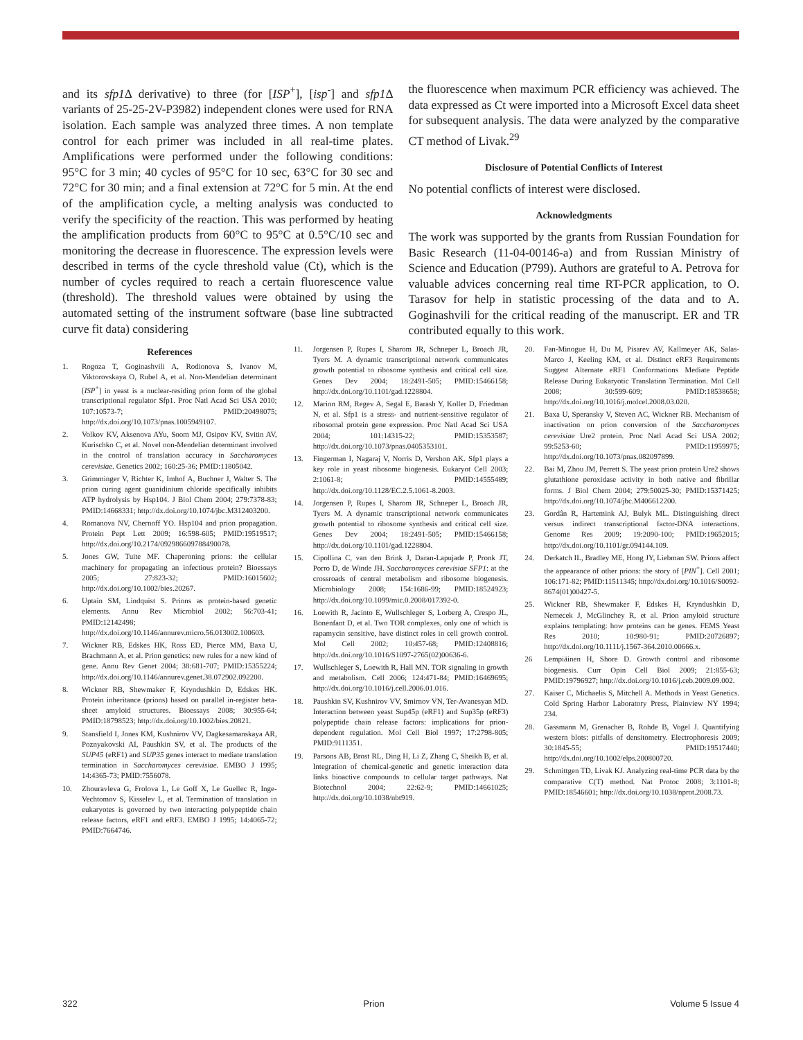and its sfp1 Δ derivative) to three (for [ISP<sup>+</sup>], [isp<sup>-</sup>] and sfp1 Δ variants of 25-25-2V-P3982) independent clones were used for RNA isolation. Each sample was analyzed three times. A non template control for each primer was included in all real-time plates. Amplifications were performed under the following conditions: 95°C for 3 min; 40 cycles of 95°C for 10 sec, 63°C for 30 sec and 72°C for 30 min; and a final extension at 72°C for 5 min. At the end of the amplification cycle, a melting analysis was conducted to verify the specificity of the reaction. This was performed by heating the amplification products from 60°C to 95°C at 0.5°C/10 sec and monitoring the decrease in fluorescence. The expression levels were described in terms of the cycle threshold value (Ct), which is the number of cycles required to reach a certain fluorescence value (threshold). The threshold values were obtained by using the automated setting of the instrument software (base line subtracted curve fit data) considering
the fluorescence when maximum PCR efficiency was achieved. The data expressed as Ct were imported into a Microsoft Excel data sheet for subsequent analysis. The data were analyzed by the comparative CT method of Livak.<sup>29</sup>
Disclosure of Potential Conflicts of Interest
No potential conflicts of interest were disclosed.
Acknowledgments
The work was supported by the grants from Russian Foundation for Basic Research (11-04-00146-a) and from Russian Ministry of Science and Education (P799). Authors are grateful to A. Petrova for valuable advices concerning real time RT-PCR application, to O. Tarasov for help in statistic processing of the data and to A. Goginashvili for the critical reading of the manuscript. ER and TR contributed equally to this work.
References
1. Rogoza T, Goginashvili A, Rodionova S, Ivanov M, Viktorovskaya O, Rubel A, et al. Non-Mendelian determinant [ISP<sup>+</sup>] in yeast is a nuclear-residing prion form of the global transcriptional regulator Sfp1. Proc Natl Acad Sci USA 2010; 107:10573-7; PMID:20498075; http://dx.doi.org/10.1073/pnas.1005949107.
2. Volkov KV, Aksenova AYu, Soom MJ, Osipov KV, Svitin AV, Kurischko C, et al. Novel non-Mendelian determinant involved in the control of translation accuracy in Saccharomyces cerevisiae. Genetics 2002; 160:25-36; PMID:11805042.
3. Grimminger V, Richter K, Imhof A, Buchner J, Walter S. The prion curing agent guanidinium chloride specifically inhibits ATP hydrolysis by Hsp104. J Biol Chem 2004; 279:7378-83; PMID:14668331; http://dx.doi.org/10.1074/jbc.M312403200.
4. Romanova NV, Chernoff YO. Hsp104 and prion propagation. Protein Pept Lett 2009; 16:598-605; PMID:19519517; http://dx.doi.org/10.2174/092986609788490078.
5. Jones GW, Tuite MF. Chaperoning prions: the cellular machinery for propagating an infectious protein? Bioessays 2005; 27:823-32; PMID:16015602; http://dx.doi.org/10.1002/bies.20267.
6. Uptain SM, Lindquist S. Prions as protein-based genetic elements. Annu Rev Microbiol 2002; 56:703-41; PMID:12142498; http://dx.doi.org/10.1146/annurev.micro.56.013002.100603.
7. Wickner RB, Edskes HK, Ross ED, Pierce MM, Baxa U, Brachmann A, et al. Prion genetics: new rules for a new kind of gene. Annu Rev Genet 2004; 38:681-707; PMID:15355224; http://dx.doi.org/10.1146/annurev.genet.38.072902.092200.
8. Wickner RB, Shewmaker F, Kryndushkin D, Edskes HK. Protein inheritance (prions) based on parallel in-register beta-sheet amyloid structures. Bioessays 2008; 30:955-64; PMID:18798523; http://dx.doi.org/10.1002/bies.20821.
9. Stansfield I, Jones KM, Kushnirov VV, Dagkesamanskaya AR, Poznyakovski AI, Paushkin SV, et al. The products of the SUP45 (eRF1) and SUP35 genes interact to mediate translation termination in Saccharomyces cerevisiae. EMBO J 1995; 14:4365-73; PMID:7556078.
10. Zhouravleva G, Frolova L, Le Goff X, Le Guellec R, Inge-Vechtomov S, Kisselev L, et al. Termination of translation in eukaryotes is governed by two interacting polypeptide chain release factors, eRF1 and eRF3. EMBO J 1995; 14:4065-72; PMID:7664746.
11. Jorgensen P, Rupes I, Sharom JR, Schneper L, Broach JR, Tyers M. A dynamic transcriptional network communicates growth potential to ribosome synthesis and critical cell size. Genes Dev 2004; 18:2491-505; PMID:15466158; http://dx.doi.org/10.1101/gad.1228804.
12. Marion RM, Regev A, Segal E, Barash Y, Koller D, Friedman N, et al. Sfp1 is a stress- and nutrient-sensitive regulator of ribosomal protein gene expression. Proc Natl Acad Sci USA 2004; 101:14315-22; PMID:15353587; http://dx.doi.org/10.1073/pnas.0405353101.
13. Fingerman I, Nagaraj V, Norris D, Vershon AK. Sfp1 plays a key role in yeast ribosome biogenesis. Eukaryot Cell 2003; 2:1061-8; PMID:14555489; http://dx.doi.org/10.1128/EC.2.5.1061-8.2003.
14. Jorgensen P, Rupes I, Sharom JR, Schneper L, Broach JR, Tyers M. A dynamic transcriptional network communicates growth potential to ribosome synthesis and critical cell size. Genes Dev 2004; 18:2491-505; PMID:15466158; http://dx.doi.org/10.1101/gad.1228804.
15. Cipollina C, van den Brink J, Daran-Lapujade P, Pronk JT, Porro D, de Winde JH. Saccharomyces cerevisiae SFP1: at the crossroads of central metabolism and ribosome biogenesis. Microbiology 2008; 154:1686-99; PMID:18524923; http://dx.doi.org/10.1099/mic.0.2008/017392-0.
16. Loewith R, Jacinto E, Wullschleger S, Lorberg A, Crespo JL, Bonenfant D, et al. Two TOR complexes, only one of which is rapamycin sensitive, have distinct roles in cell growth control. Mol Cell 2002; 10:457-68; PMID:12408816; http://dx.doi.org/10.1016/S1097-2765(02)00636-6.
17. Wullschleger S, Loewith R, Hall MN. TOR signaling in growth and metabolism. Cell 2006; 124:471-84; PMID:16469695; http://dx.doi.org/10.1016/j.cell.2006.01.016.
18. Paushkin SV, Kushnirov VV, Smirnov VN, Ter-Avanesyan MD. Interaction between yeast Sup45p (eRF1) and Sup35p (eRF3) polypeptide chain release factors: implications for prion-dependent regulation. Mol Cell Biol 1997; 17:2798-805; PMID:9111351.
19. Parsons AB, Brost RL, Ding H, Li Z, Zhang C, Sheikh B, et al. Integration of chemical-genetic and genetic interaction data links bioactive compounds to cellular target pathways. Nat Biotechnol 2004; 22:62-9; PMID:14661025; http://dx.doi.org/10.1038/nbt919.
20. Fan-Minogue H, Du M, Pisarev AV, Kallmeyer AK, Salas-Marco J, Keeling KM, et al. Distinct eRF3 Requirements Suggest Alternate eRF1 Conformations Mediate Peptide Release During Eukaryotic Translation Termination. Mol Cell 2008; 30:599-609; PMID:18538658; http://dx.doi.org/10.1016/j.molcel.2008.03.020.
21. Baxa U, Speransky V, Steven AC, Wickner RB. Mechanism of inactivation on prion conversion of the Saccharomyces cerevisiae Ure2 protein. Proc Natl Acad Sci USA 2002; 99:5253-60; PMID:11959975; http://dx.doi.org/10.1073/pnas.082097899.
22. Bai M, Zhou JM, Perrett S. The yeast prion protein Ure2 shows glutathione peroxidase activity in both native and fibrillar forms. J Biol Chem 2004; 279:50025-30; PMID:15371425; http://dx.doi.org/10.1074/jbc.M406612200.
23. Gordân R, Hartemink AJ, Bulyk ML. Distinguishing direct versus indirect transcriptional factor-DNA interactions. Genome Res 2009; 19:2090-100; PMID:19652015; http://dx.doi.org/10.1101/gr.094144.109.
24. Derkatch IL, Bradley ME, Hong JY, Liebman SW. Prions affect the appearance of other prions: the story of [PIN<sup>+</sup>]. Cell 2001; 106:171-82; PMID:11511345; http://dx.doi.org/10.1016/S0092-8674(01)00427-5.
25. Wickner RB, Shewmaker F, Edskes H, Kryndushkin D, Nemecek J, McGlinchey R, et al. Prion amyloid structure explains templating: how proteins can be genes. FEMS Yeast Res 2010; 10:980-91; PMID:20726897; http://dx.doi.org/10.1111/j.1567-364.2010.00666.x.
26 Lempiäinen H, Shore D. Growth control and ribosome biogenesis. Curr Opin Cell Biol 2009; 21:855-63; PMID:19796927; http://dx.doi.org/10.1016/j.ceb.2009.09.002.
27. Kaiser C, Michaelis S, Mitchell A. Methods in Yeast Genetics. Cold Spring Harbor Laboratory Press, Plainview NY 1994; 234.
28. Gassmann M, Grenacher B, Rohde B, Vogel J. Quantifying western blots: pitfalls of densitometry. Electrophoresis 2009; 30:1845-55; PMID:19517440; http://dx.doi.org/10.1002/elps.200800720.
29. Schmittgen TD, Livak KJ. Analyzing real-time PCR data by the comparative C(T) method. Nat Protoc 2008; 3:1101-8; PMID:18546601; http://dx.doi.org/10.1038/nprot.2008.73.
322 Prion Volume 5 Issue 4